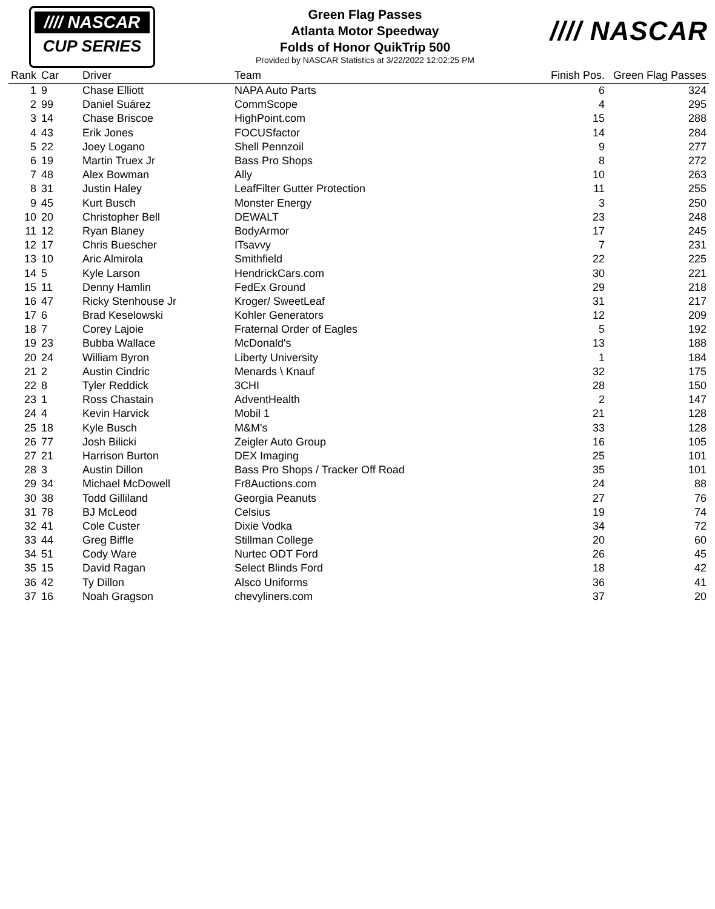//// NASCAR
CUP SERIES
Green Flag Passes
Atlanta Motor Speedway
Folds of Honor QuikTrip 500
Provided by NASCAR Statistics at 3/22/2022 12:02:25 PM
//// NASCAR
| Rank | Car | Driver | Team | Finish Pos. | Green Flag Passes |
| --- | --- | --- | --- | --- | --- |
| 1 | 9 | Chase Elliott | NAPA Auto Parts | 6 | 324 |
| 2 | 99 | Daniel Suárez | CommScope | 4 | 295 |
| 3 | 14 | Chase Briscoe | HighPoint.com | 15 | 288 |
| 4 | 43 | Erik Jones | FOCUSfactor | 14 | 284 |
| 5 | 22 | Joey Logano | Shell Pennzoil | 9 | 277 |
| 6 | 19 | Martin Truex Jr | Bass Pro Shops | 8 | 272 |
| 7 | 48 | Alex Bowman | Ally | 10 | 263 |
| 8 | 31 | Justin Haley | LeafFilter Gutter Protection | 11 | 255 |
| 9 | 45 | Kurt Busch | Monster Energy | 3 | 250 |
| 10 | 20 | Christopher Bell | DEWALT | 23 | 248 |
| 11 | 12 | Ryan Blaney | BodyArmor | 17 | 245 |
| 12 | 17 | Chris Buescher | ITsavvy | 7 | 231 |
| 13 | 10 | Aric Almirola | Smithfield | 22 | 225 |
| 14 | 5 | Kyle Larson | HendrickCars.com | 30 | 221 |
| 15 | 11 | Denny Hamlin | FedEx Ground | 29 | 218 |
| 16 | 47 | Ricky Stenhouse Jr | Kroger/ SweetLeaf | 31 | 217 |
| 17 | 6 | Brad Keselowski | Kohler Generators | 12 | 209 |
| 18 | 7 | Corey Lajoie | Fraternal Order of Eagles | 5 | 192 |
| 19 | 23 | Bubba Wallace | McDonald's | 13 | 188 |
| 20 | 24 | William Byron | Liberty University | 1 | 184 |
| 21 | 2 | Austin Cindric | Menards \ Knauf | 32 | 175 |
| 22 | 8 | Tyler Reddick | 3CHI | 28 | 150 |
| 23 | 1 | Ross Chastain | AdventHealth | 2 | 147 |
| 24 | 4 | Kevin Harvick | Mobil 1 | 21 | 128 |
| 25 | 18 | Kyle Busch | M&M's | 33 | 128 |
| 26 | 77 | Josh Bilicki | Zeigler Auto Group | 16 | 105 |
| 27 | 21 | Harrison Burton | DEX Imaging | 25 | 101 |
| 28 | 3 | Austin Dillon | Bass Pro Shops / Tracker Off Road | 35 | 101 |
| 29 | 34 | Michael McDowell | Fr8Auctions.com | 24 | 88 |
| 30 | 38 | Todd Gilliland | Georgia Peanuts | 27 | 76 |
| 31 | 78 | BJ McLeod | Celsius | 19 | 74 |
| 32 | 41 | Cole Custer | Dixie Vodka | 34 | 72 |
| 33 | 44 | Greg Biffle | Stillman College | 20 | 60 |
| 34 | 51 | Cody Ware | Nurtec ODT Ford | 26 | 45 |
| 35 | 15 | David Ragan | Select Blinds Ford | 18 | 42 |
| 36 | 42 | Ty Dillon | Alsco Uniforms | 36 | 41 |
| 37 | 16 | Noah Gragson | chevyliners.com | 37 | 20 |